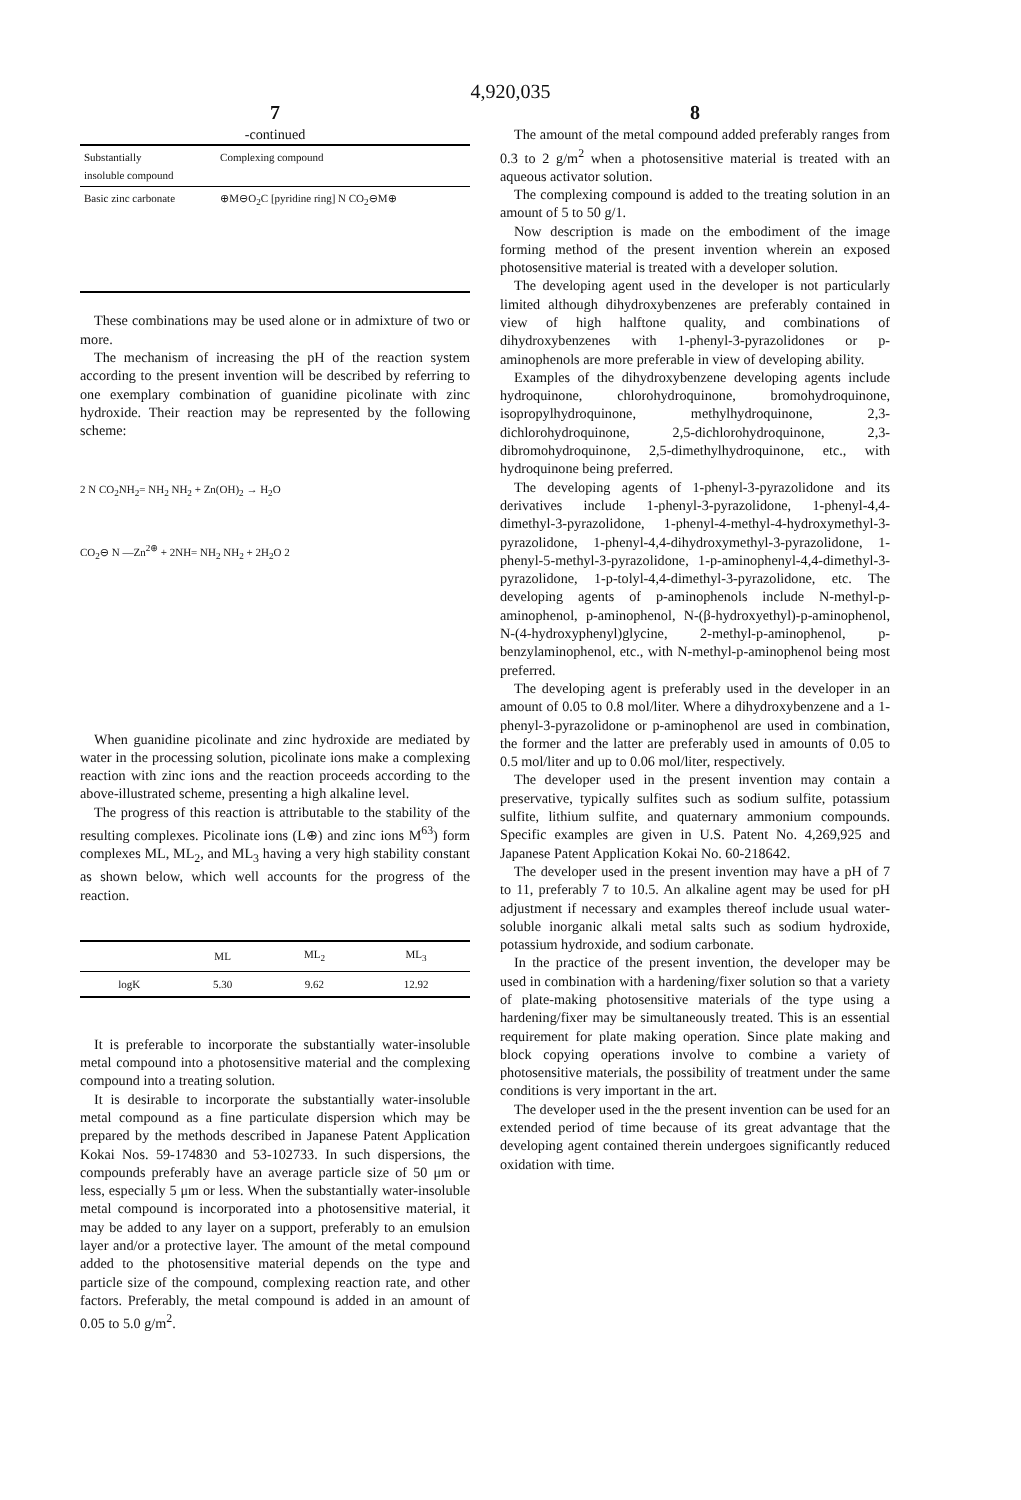4,920,035
7
-continued
| Substantially insoluble compound | Complexing compound |
| --- | --- |
| Basic zinc carbonate | ⊕M⊖O<sub>2</sub>C [pyridine ring] N CO<sub>2</sub>⊖M⊕ |
These combinations may be used alone or in admixture of two or more.
The mechanism of increasing the pH of the reaction system according to the present invention will be described by referring to one exemplary combination of guanidine picolinate with zinc hydroxide. Their reaction may be represented by the following scheme:
2 N CO<sub>2</sub>NH<sub>2</sub>= NH<sub>2</sub> NH<sub>2</sub> + Zn(OH)<sub>2</sub> → H<sub>2</sub>O
CO<sub>2</sub>⊖ N —Zn<sup>2⊕</sup> + 2NH= NH<sub>2</sub> NH<sub>2</sub> + 2H<sub>2</sub>O 2
When guanidine picolinate and zinc hydroxide are mediated by water in the processing solution, picolinate ions make a complexing reaction with zinc ions and the reaction proceeds according to the above-illustrated scheme, presenting a high alkaline level.
The progress of this reaction is attributable to the stability of the resulting complexes. Picolinate ions (L⊕) and zinc ions M<sup>63</sup>) form complexes ML, ML<sub>2</sub>, and ML<sub>3</sub> having a very high stability constant as shown below, which well accounts for the progress of the reaction.
| | ML | ML<sub>2</sub> | ML<sub>3</sub> |
| --- | --- | --- | --- |
| logK | 5.30 | 9.62 | 12.92 |
It is preferable to incorporate the substantially water-insoluble metal compound into a photosensitive material and the complexing compound into a treating solution.
It is desirable to incorporate the substantially water-insoluble metal compound as a fine particulate dispersion which may be prepared by the methods described in Japanese Patent Application Kokai Nos. 59-174830 and 53-102733. In such dispersions, the compounds preferably have an average particle size of 50 μm or less, especially 5 μm or less. When the substantially water-insoluble metal compound is incorporated into a photosensitive material, it may be added to any layer on a support, preferably to an emulsion layer and/or a protective layer. The amount of the metal compound added to the photosensitive material depends on the type and particle size of the compound, complexing reaction rate, and other factors. Preferably, the metal compound is added in an amount of 0.05 to 5.0 g/m<sup>2</sup>.
8
The amount of the metal compound added preferably ranges from 0.3 to 2 g/m<sup>2</sup> when a photosensitive material is treated with an aqueous activator solution.
The complexing compound is added to the treating solution in an amount of 5 to 50 g/1.
Now description is made on the embodiment of the image forming method of the present invention wherein an exposed photosensitive material is treated with a developer solution.
The developing agent used in the developer is not particularly limited although dihydroxybenzenes are preferably contained in view of high halftone quality, and combinations of dihydroxybenzenes with 1-phenyl-3-pyrazolidones or p-aminophenols are more preferable in view of developing ability.
Examples of the dihydroxybenzene developing agents include hydroquinone, chlorohydroquinone, bromohydroquinone, isopropylhydroquinone, methylhydroquinone, 2,3-dichlorohydroquinone, 2,5-dichlorohydroquinone, 2,3-dibromohydroquinone, 2,5-dimethylhydroquinone, etc., with hydroquinone being preferred.
The developing agents of 1-phenyl-3-pyrazolidone and its derivatives include 1-phenyl-3-pyrazolidone, 1-phenyl-4,4-dimethyl-3-pyrazolidone, 1-phenyl-4-methyl-4-hydroxymethyl-3-pyrazolidone, 1-phenyl-4,4-dihydroxymethyl-3-pyrazolidone, 1-phenyl-5-methyl-3-pyrazolidone, 1-p-aminophenyl-4,4-dimethyl-3-pyrazolidone, 1-p-tolyl-4,4-dimethyl-3-pyrazolidone, etc. The developing agents of p-aminophenols include N-methyl-p-aminophenol, p-aminophenol, N-(β-hydroxyethyl)-p-aminophenol, N-(4-hydroxyphenyl)glycine, 2-methyl-p-aminophenol, p-benzylaminophenol, etc., with N-methyl-p-aminophenol being most preferred.
The developing agent is preferably used in the developer in an amount of 0.05 to 0.8 mol/liter. Where a dihydroxybenzene and a 1-phenyl-3-pyrazolidone or p-aminophenol are used in combination, the former and the latter are preferably used in amounts of 0.05 to 0.5 mol/liter and up to 0.06 mol/liter, respectively.
The developer used in the present invention may contain a preservative, typically sulfites such as sodium sulfite, potassium sulfite, lithium sulfite, and quaternary ammonium compounds. Specific examples are given in U.S. Patent No. 4,269,925 and Japanese Patent Application Kokai No. 60-218642.
The developer used in the present invention may have a pH of 7 to 11, preferably 7 to 10.5. An alkaline agent may be used for pH adjustment if necessary and examples thereof include usual water-soluble inorganic alkali metal salts such as sodium hydroxide, potassium hydroxide, and sodium carbonate.
In the practice of the present invention, the developer may be used in combination with a hardening/fixer solution so that a variety of plate-making photosensitive materials of the type using a hardening/fixer may be simultaneously treated. This is an essential requirement for plate making operation. Since plate making and block copying operations involve to combine a variety of photosensitive materials, the possibility of treatment under the same conditions is very important in the art.
The developer used in the the present invention can be used for an extended period of time because of its great advantage that the developing agent contained therein undergoes significantly reduced oxidation with time.